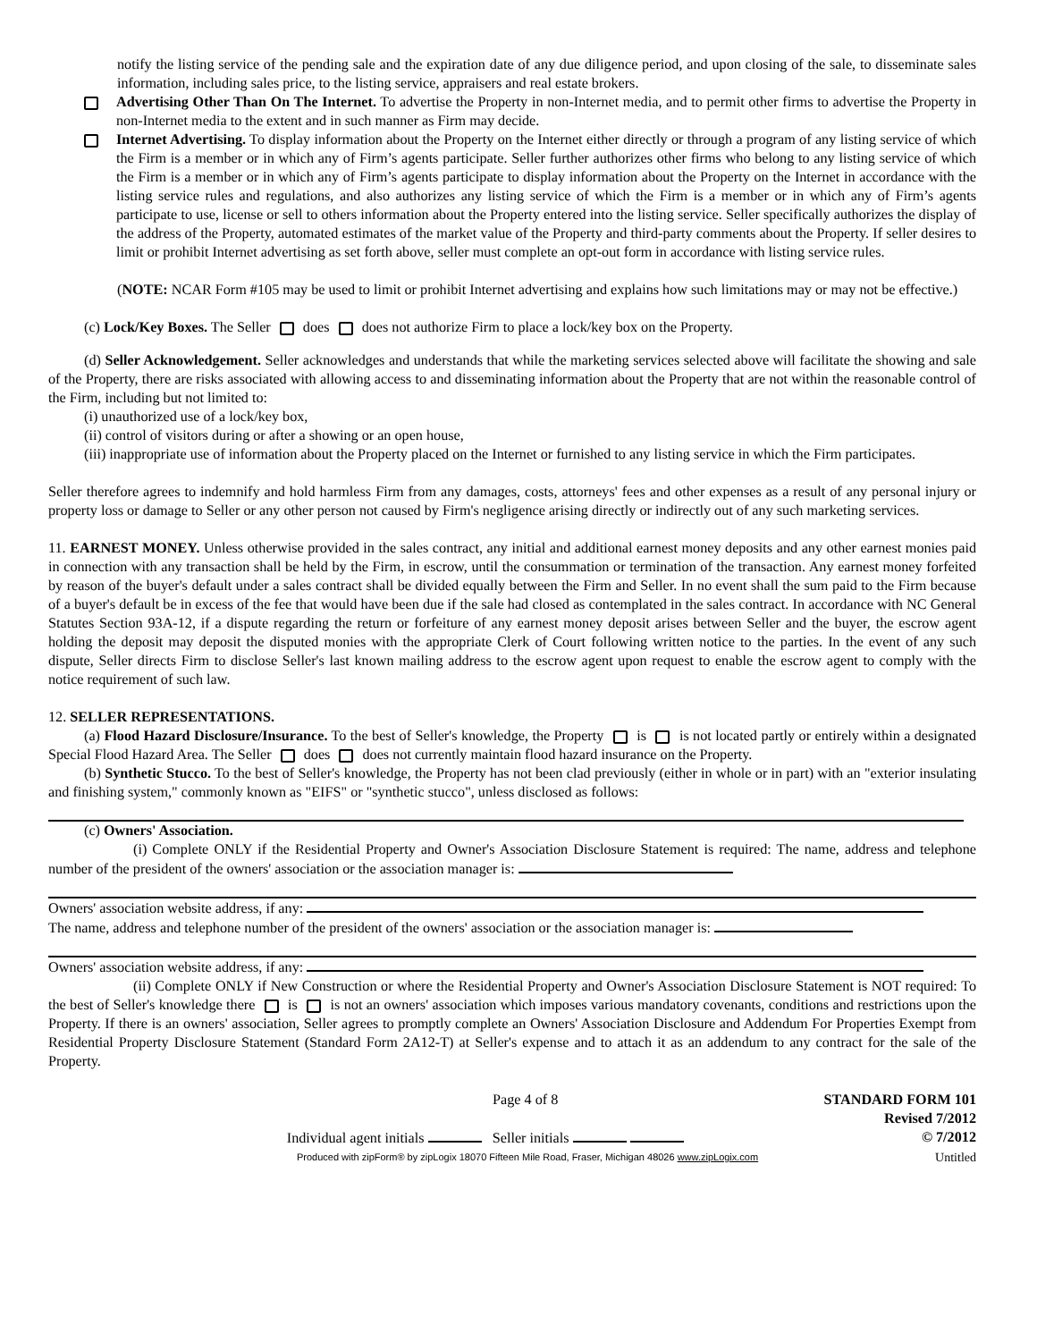notify the listing service of the pending sale and the expiration date of any due diligence period, and upon closing of the sale, to disseminate sales information, including sales price, to the listing service, appraisers and real estate brokers.
Advertising Other Than On The Internet. To advertise the Property in non-Internet media, and to permit other firms to advertise the Property in non-Internet media to the extent and in such manner as Firm may decide.
Internet Advertising. To display information about the Property on the Internet either directly or through a program of any listing service of which the Firm is a member or in which any of Firm’s agents participate. Seller further authorizes other firms who belong to any listing service of which the Firm is a member or in which any of Firm’s agents participate to display information about the Property on the Internet in accordance with the listing service rules and regulations, and also authorizes any listing service of which the Firm is a member or in which any of Firm’s agents participate to use, license or sell to others information about the Property entered into the listing service. Seller specifically authorizes the display of the address of the Property, automated estimates of the market value of the Property and third-party comments about the Property. If seller desires to limit or prohibit Internet advertising as set forth above, seller must complete an opt-out form in accordance with listing service rules.
(NOTE: NCAR Form #105 may be used to limit or prohibit Internet advertising and explains how such limitations may or may not be effective.)
(c) Lock/Key Boxes. The Seller does does not authorize Firm to place a lock/key box on the Property.
(d) Seller Acknowledgement. Seller acknowledges and understands that while the marketing services selected above will facilitate the showing and sale of the Property, there are risks associated with allowing access to and disseminating information about the Property that are not within the reasonable control of the Firm, including but not limited to:
(i) unauthorized use of a lock/key box,
(ii) control of visitors during or after a showing or an open house,
(iii) inappropriate use of information about the Property placed on the Internet or furnished to any listing service in which the Firm participates.
Seller therefore agrees to indemnify and hold harmless Firm from any damages, costs, attorneys' fees and other expenses as a result of any personal injury or property loss or damage to Seller or any other person not caused by Firm's negligence arising directly or indirectly out of any such marketing services.
11. EARNEST MONEY. Unless otherwise provided in the sales contract, any initial and additional earnest money deposits and any other earnest monies paid in connection with any transaction shall be held by the Firm, in escrow, until the consummation or termination of the transaction. Any earnest money forfeited by reason of the buyer's default under a sales contract shall be divided equally between the Firm and Seller. In no event shall the sum paid to the Firm because of a buyer's default be in excess of the fee that would have been due if the sale had closed as contemplated in the sales contract. In accordance with NC General Statutes Section 93A-12, if a dispute regarding the return or forfeiture of any earnest money deposit arises between Seller and the buyer, the escrow agent holding the deposit may deposit the disputed monies with the appropriate Clerk of Court following written notice to the parties. In the event of any such dispute, Seller directs Firm to disclose Seller's last known mailing address to the escrow agent upon request to enable the escrow agent to comply with the notice requirement of such law.
12. SELLER REPRESENTATIONS.
(a) Flood Hazard Disclosure/Insurance. To the best of Seller's knowledge, the Property is is not located partly or entirely within a designated Special Flood Hazard Area. The Seller does does not currently maintain flood hazard insurance on the Property.
(b) Synthetic Stucco. To the best of Seller's knowledge, the Property has not been clad previously (either in whole or in part) with an "exterior insulating and finishing system," commonly known as "EIFS" or "synthetic stucco", unless disclosed as follows:
(c) Owners' Association.
(i) Complete ONLY if the Residential Property and Owner's Association Disclosure Statement is required: The name, address and telephone number of the president of the owners' association or the association manager is:
Owners' association website address, if any:
The name, address and telephone number of the president of the owners' association or the association manager is:
Owners' association website address, if any:
(ii) Complete ONLY if New Construction or where the Residential Property and Owner's Association Disclosure Statement is NOT required: To the best of Seller's knowledge there is is not an owners' association which imposes various mandatory covenants, conditions and restrictions upon the Property. If there is an owners' association, Seller agrees to promptly complete an Owners' Association Disclosure and Addendum For Properties Exempt from Residential Property Disclosure Statement (Standard Form 2A12-T) at Seller's expense and to attach it as an addendum to any contract for the sale of the Property.
Page 4 of 8
Individual agent initials Seller initials
STANDARD FORM 101
Revised 7/2012
© 7/2012
Produced with zipForm® by zipLogix 18070 Fifteen Mile Road, Fraser, Michigan 48026 www.zipLogix.com
Untitled